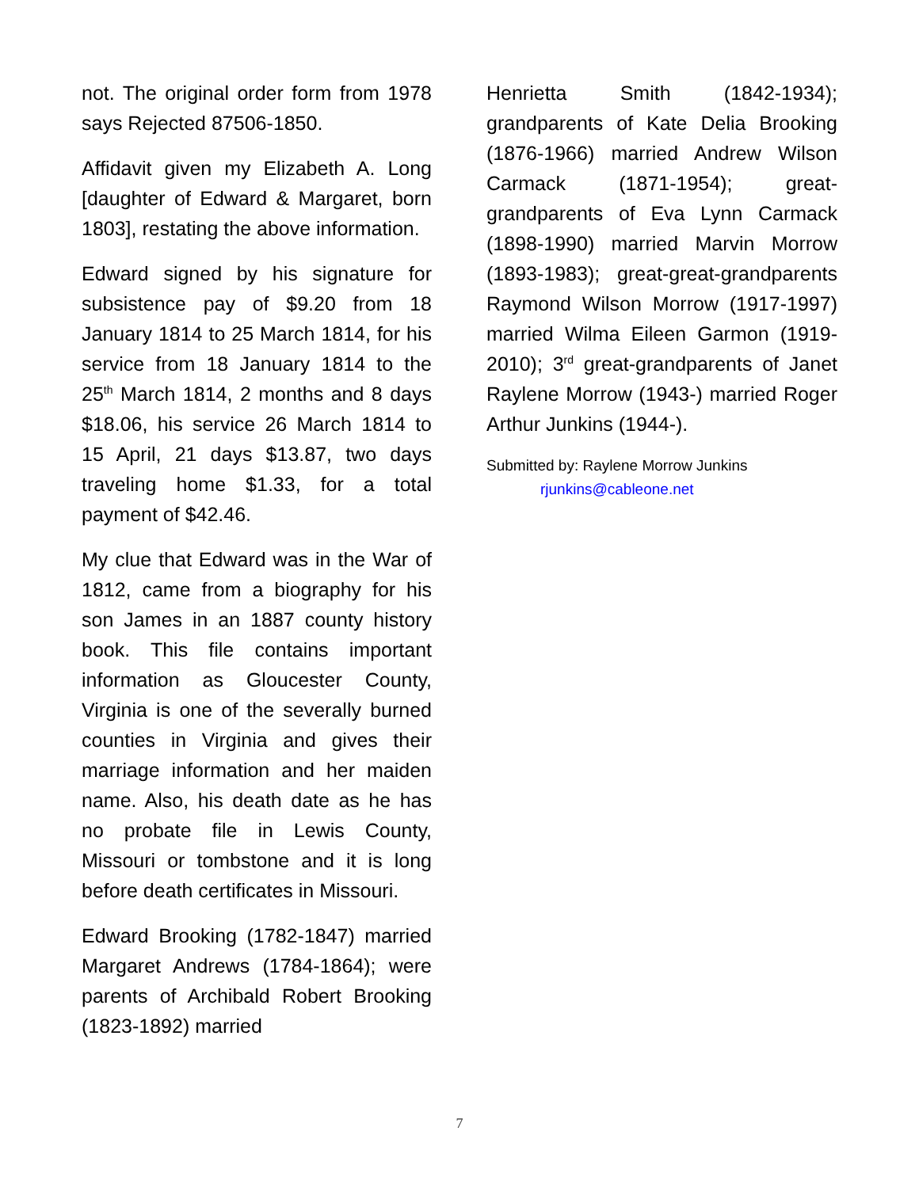not. The original order form from 1978 says Rejected 87506-1850.
Affidavit given my Elizabeth A. Long [daughter of Edward & Margaret, born 1803], restating the above information.
Edward signed by his signature for subsistence pay of $9.20 from 18 January 1814 to 25 March 1814, for his service from 18 January 1814 to the 25<sup>th</sup> March 1814, 2 months and 8 days $18.06, his service 26 March 1814 to 15 April, 21 days $13.87, two days traveling home $1.33, for a total payment of $42.46.
My clue that Edward was in the War of 1812, came from a biography for his son James in an 1887 county history book. This file contains important information as Gloucester County, Virginia is one of the severally burned counties in Virginia and gives their marriage information and her maiden name. Also, his death date as he has no probate file in Lewis County, Missouri or tombstone and it is long before death certificates in Missouri.
Edward Brooking (1782-1847) married Margaret Andrews (1784-1864); were parents of Archibald Robert Brooking (1823-1892) married
Henrietta Smith (1842-1934); grandparents of Kate Delia Brooking (1876-1966) married Andrew Wilson Carmack (1871-1954); great-grandparents of Eva Lynn Carmack (1898-1990) married Marvin Morrow (1893-1983); great-great-grandparents Raymond Wilson Morrow (1917-1997) married Wilma Eileen Garmon (1919-2010); 3<sup>rd</sup> great-grandparents of Janet Raylene Morrow (1943-) married Roger Arthur Junkins (1944-).
Submitted by: Raylene Morrow Junkins
rjunkins@cableone.net
7